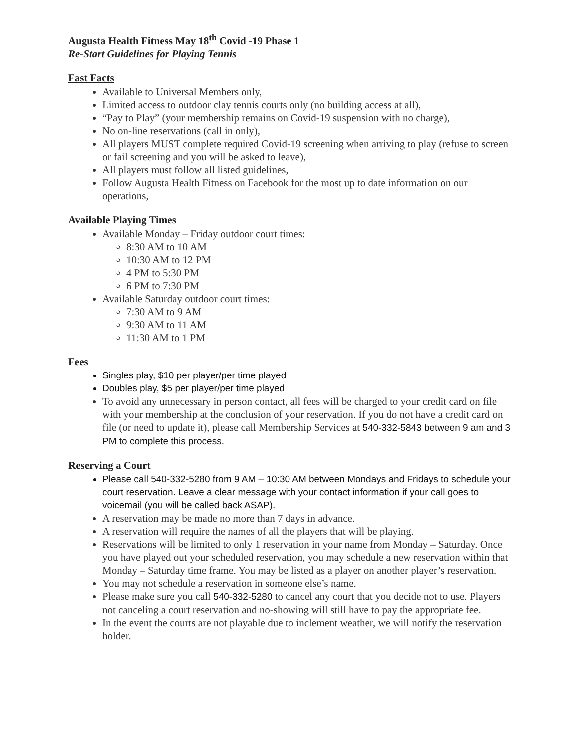Augusta Health Fitness May 18<sup>th</sup> Covid -19 Phase 1
Re-Start Guidelines for Playing Tennis
Fast Facts
Available to Universal Members only,
Limited access to outdoor clay tennis courts only (no building access at all),
“Pay to Play” (your membership remains on Covid-19 suspension with no charge),
No on-line reservations (call in only),
All players MUST complete required Covid-19 screening when arriving to play (refuse to screen or fail screening and you will be asked to leave),
All players must follow all listed guidelines,
Follow Augusta Health Fitness on Facebook for the most up to date information on our operations,
Available Playing Times
Available Monday – Friday outdoor court times:
8:30 AM to 10 AM
10:30 AM to 12 PM
4 PM to 5:30 PM
6 PM to 7:30 PM
Available Saturday outdoor court times:
7:30 AM to 9 AM
9:30 AM to 11 AM
11:30 AM to 1 PM
Fees
Singles play, $10 per player/per time played
Doubles play, $5 per player/per time played
To avoid any unnecessary in person contact, all fees will be charged to your credit card on file with your membership at the conclusion of your reservation. If you do not have a credit card on file (or need to update it), please call Membership Services at 540-332-5843 between 9 am and 3 PM to complete this process.
Reserving a Court
Please call 540-332-5280 from 9 AM – 10:30 AM between Mondays and Fridays to schedule your court reservation. Leave a clear message with your contact information if your call goes to voicemail (you will be called back ASAP).
A reservation may be made no more than 7 days in advance.
A reservation will require the names of all the players that will be playing.
Reservations will be limited to only 1 reservation in your name from Monday – Saturday. Once you have played out your scheduled reservation, you may schedule a new reservation within that Monday – Saturday time frame. You may be listed as a player on another player’s reservation.
You may not schedule a reservation in someone else’s name.
Please make sure you call 540-332-5280 to cancel any court that you decide not to use. Players not canceling a court reservation and no-showing will still have to pay the appropriate fee.
In the event the courts are not playable due to inclement weather, we will notify the reservation holder.